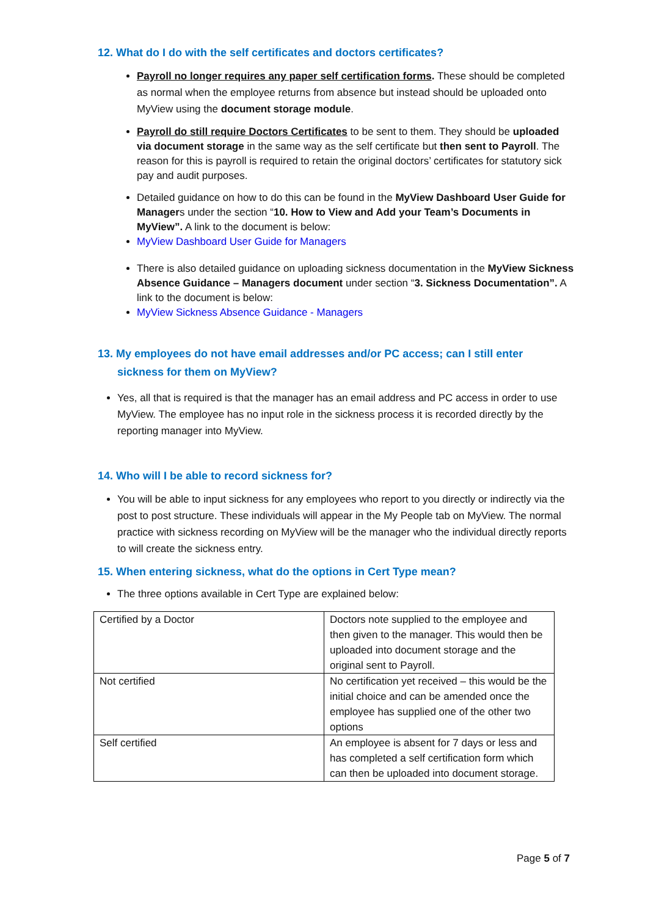12. What do I do with the self certificates and doctors certificates?
Payroll no longer requires any paper self certification forms. These should be completed as normal when the employee returns from absence but instead should be uploaded onto MyView using the document storage module.
Payroll do still require Doctors Certificates to be sent to them. They should be uploaded via document storage in the same way as the self certificate but then sent to Payroll. The reason for this is payroll is required to retain the original doctors’ certificates for statutory sick pay and audit purposes.
Detailed guidance on how to do this can be found in the MyView Dashboard User Guide for Managers under the section “10. How to View and Add your Team’s Documents in MyView”. A link to the document is below:
MyView Dashboard User Guide for Managers
There is also detailed guidance on uploading sickness documentation in the MyView Sickness Absence Guidance – Managers document under section “3. Sickness Documentation”. A link to the document is below:
MyView Sickness Absence Guidance - Managers
13. My employees do not have email addresses and/or PC access; can I still enter
sickness for them on MyView?
Yes, all that is required is that the manager has an email address and PC access in order to use MyView. The employee has no input role in the sickness process it is recorded directly by the reporting manager into MyView.
14. Who will I be able to record sickness for?
You will be able to input sickness for any employees who report to you directly or indirectly via the post to post structure. These individuals will appear in the My People tab on MyView. The normal practice with sickness recording on MyView will be the manager who the individual directly reports to will create the sickness entry.
15. When entering sickness, what do the options in Cert Type mean?
The three options available in Cert Type are explained below:
| Certified by a Doctor | Doctors note supplied to the employee and then given to the manager. This would then be uploaded into document storage and the original sent to Payroll. |
| Not certified | No certification yet received – this would be the initial choice and can be amended once the employee has supplied one of the other two options |
| Self certified | An employee is absent for 7 days or less and has completed a self certification form which can then be uploaded into document storage. |
Page 5 of 7